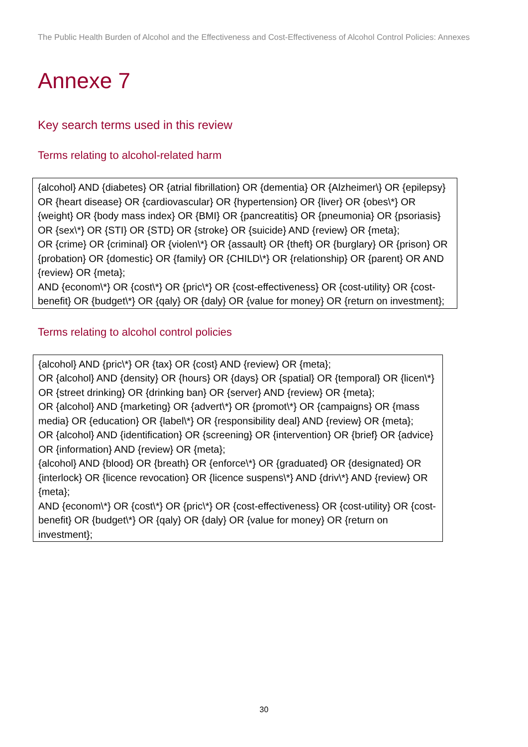The Public Health Burden of Alcohol and the Effectiveness and Cost-Effectiveness of Alcohol Control Policies: Annexes
Annexe 7
Key search terms used in this review
Terms relating to alcohol-related harm
{alcohol} AND {diabetes} OR {atrial fibrillation} OR {dementia} OR {Alzheimer\} OR {epilepsy} OR {heart disease} OR {cardiovascular} OR {hypertension} OR {liver} OR {obes\*} OR {weight} OR {body mass index} OR {BMI} OR {pancreatitis} OR {pneumonia} OR {psoriasis} OR {sex\*} OR {STI} OR {STD} OR {stroke} OR {suicide} AND {review} OR {meta};
OR {crime} OR {criminal} OR {violen\*} OR {assault} OR {theft} OR {burglary} OR {prison} OR {probation} OR {domestic} OR {family} OR {CHILD\*} OR {relationship} OR {parent} OR AND {review} OR {meta};
AND {econom\*} OR {cost\*} OR {pric\*} OR {cost-effectiveness} OR {cost-utility} OR {cost-benefit} OR {budget\*} OR {qaly} OR {daly} OR {value for money} OR {return on investment};
Terms relating to alcohol control policies
{alcohol} AND {pric\*} OR {tax} OR {cost} AND {review} OR {meta};
OR {alcohol} AND {density} OR {hours} OR {days} OR {spatial} OR {temporal} OR {licen\*} OR {street drinking} OR {drinking ban} OR {server} AND {review} OR {meta};
OR {alcohol} AND {marketing} OR {advert\*} OR {promot\*} OR {campaigns} OR {mass media} OR {education} OR {label\*} OR {responsibility deal} AND {review} OR {meta};
OR {alcohol} AND {identification} OR {screening} OR {intervention} OR {brief} OR {advice} OR {information} AND {review} OR {meta};
{alcohol} AND {blood} OR {breath} OR {enforce\*} OR {graduated} OR {designated} OR {interlock} OR {licence revocation} OR {licence suspens\*} AND {driv\*} AND {review} OR {meta};
AND {econom\*} OR {cost\*} OR {pric\*} OR {cost-effectiveness} OR {cost-utility} OR {cost-benefit} OR {budget\*} OR {qaly} OR {daly} OR {value for money} OR {return on investment};
30